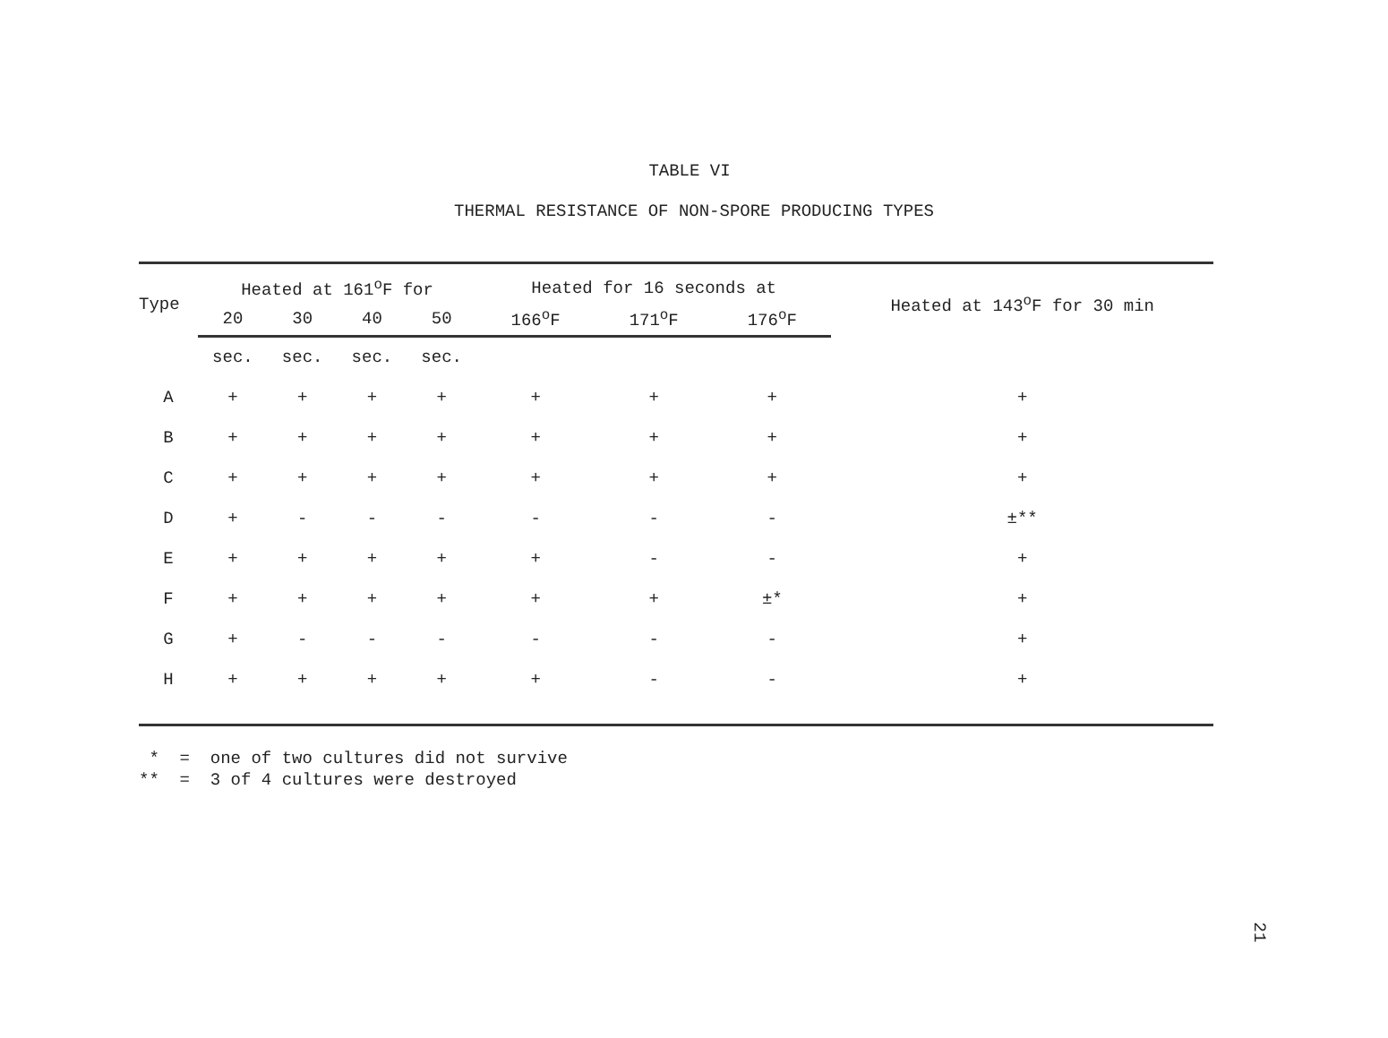TABLE VI
THERMAL RESISTANCE OF NON-SPORE PRODUCING TYPES
| Type | Heated at 161<sup>o</sup>F for | | | | Heated for 16 seconds at | | | Heated at 143<sup>o</sup>F for 30 min |
| --- | --- | --- | --- | --- | --- | --- | --- | --- |
| | 20 | 30 | 40 | 50 | 166<sup>o</sup>F | 171<sup>o</sup>F | 176<sup>o</sup>F | |
| | sec. | sec. | sec. | sec. | | | | |
| A | + | + | + | + | + | + | + | + |
| B | + | + | + | + | + | + | + | + |
| C | + | + | + | + | + | + | + | + |
| D | + | - | - | - | - | - | - | ±** |
| E | + | + | + | + | + | - | - | + |
| F | + | + | + | + | + | + | ±* | + |
| G | + | - | - | - | - | - | - | + |
| H | + | + | + | + | + | - | - | + |
* = one of two cultures did not survive
** = 3 of 4 cultures were destroyed
21